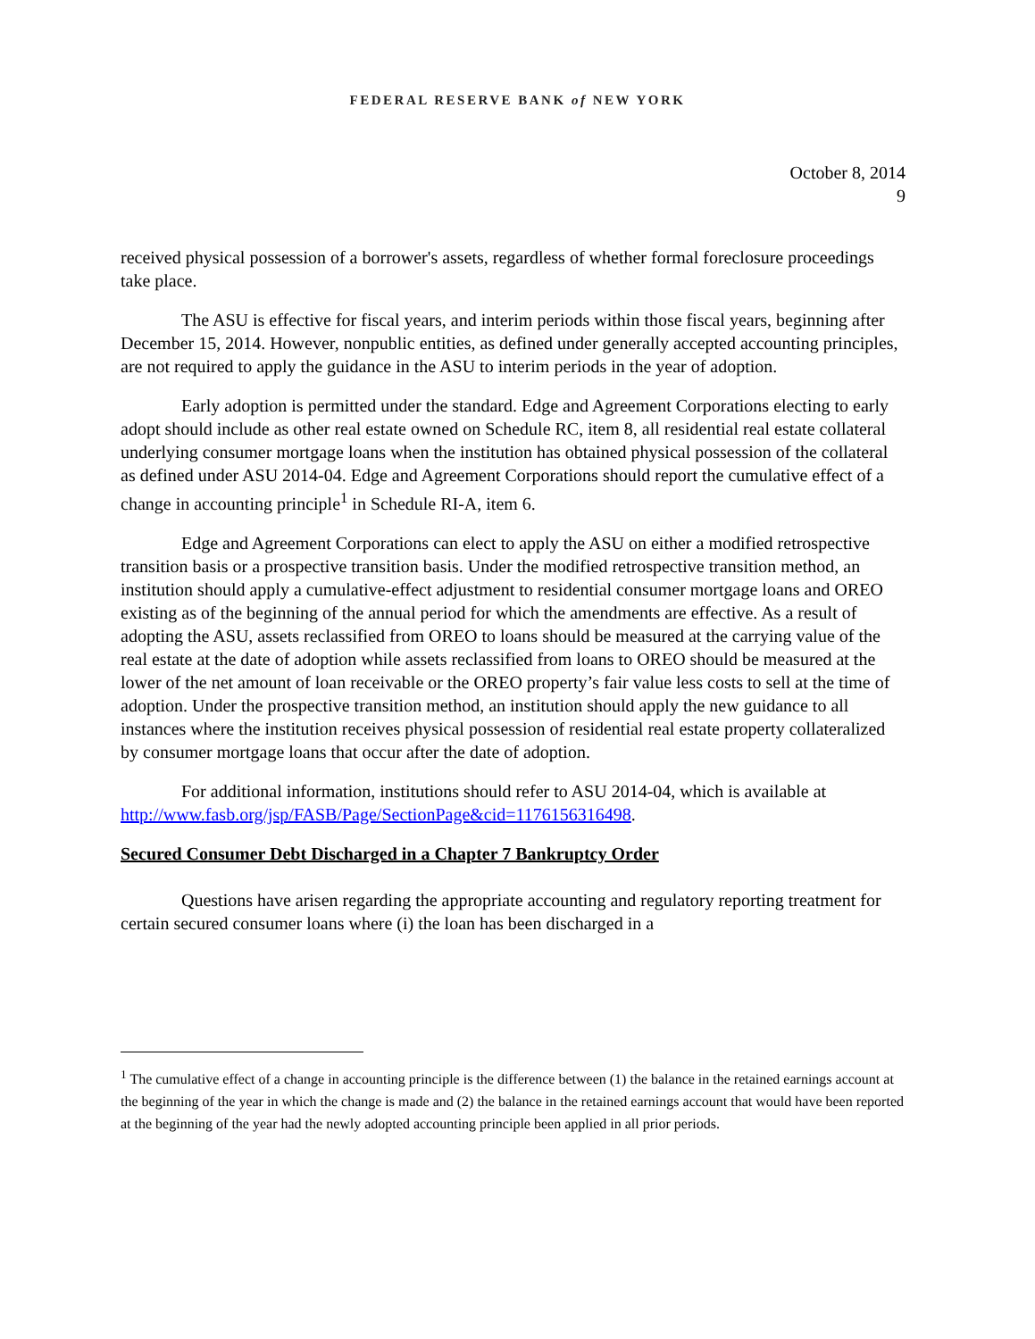FEDERAL RESERVE BANK of NEW YORK
October 8, 2014
9
received physical possession of a borrower's assets, regardless of whether formal foreclosure proceedings take place.
The ASU is effective for fiscal years, and interim periods within those fiscal years, beginning after December 15, 2014. However, nonpublic entities, as defined under generally accepted accounting principles, are not required to apply the guidance in the ASU to interim periods in the year of adoption.
Early adoption is permitted under the standard. Edge and Agreement Corporations electing to early adopt should include as other real estate owned on Schedule RC, item 8, all residential real estate collateral underlying consumer mortgage loans when the institution has obtained physical possession of the collateral as defined under ASU 2014-04. Edge and Agreement Corporations should report the cumulative effect of a change in accounting principle<sup>1</sup> in Schedule RI-A, item 6.
Edge and Agreement Corporations can elect to apply the ASU on either a modified retrospective transition basis or a prospective transition basis. Under the modified retrospective transition method, an institution should apply a cumulative-effect adjustment to residential consumer mortgage loans and OREO existing as of the beginning of the annual period for which the amendments are effective. As a result of adopting the ASU, assets reclassified from OREO to loans should be measured at the carrying value of the real estate at the date of adoption while assets reclassified from loans to OREO should be measured at the lower of the net amount of loan receivable or the OREO property’s fair value less costs to sell at the time of adoption. Under the prospective transition method, an institution should apply the new guidance to all instances where the institution receives physical possession of residential real estate property collateralized by consumer mortgage loans that occur after the date of adoption.
For additional information, institutions should refer to ASU 2014-04, which is available at http://www.fasb.org/jsp/FASB/Page/SectionPage&cid=1176156316498.
Secured Consumer Debt Discharged in a Chapter 7 Bankruptcy Order
Questions have arisen regarding the appropriate accounting and regulatory reporting treatment for certain secured consumer loans where (i) the loan has been discharged in a
<sup>1</sup> The cumulative effect of a change in accounting principle is the difference between (1) the balance in the retained earnings account at the beginning of the year in which the change is made and (2) the balance in the retained earnings account that would have been reported at the beginning of the year had the newly adopted accounting principle been applied in all prior periods.